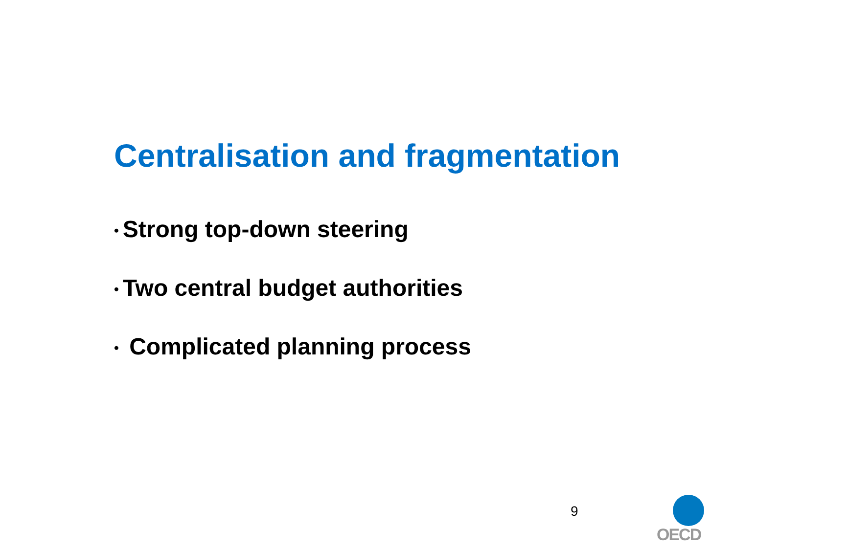Centralisation and fragmentation
• Strong top-down steering
• Two central budget authorities
• Complicated planning process
9
OECD